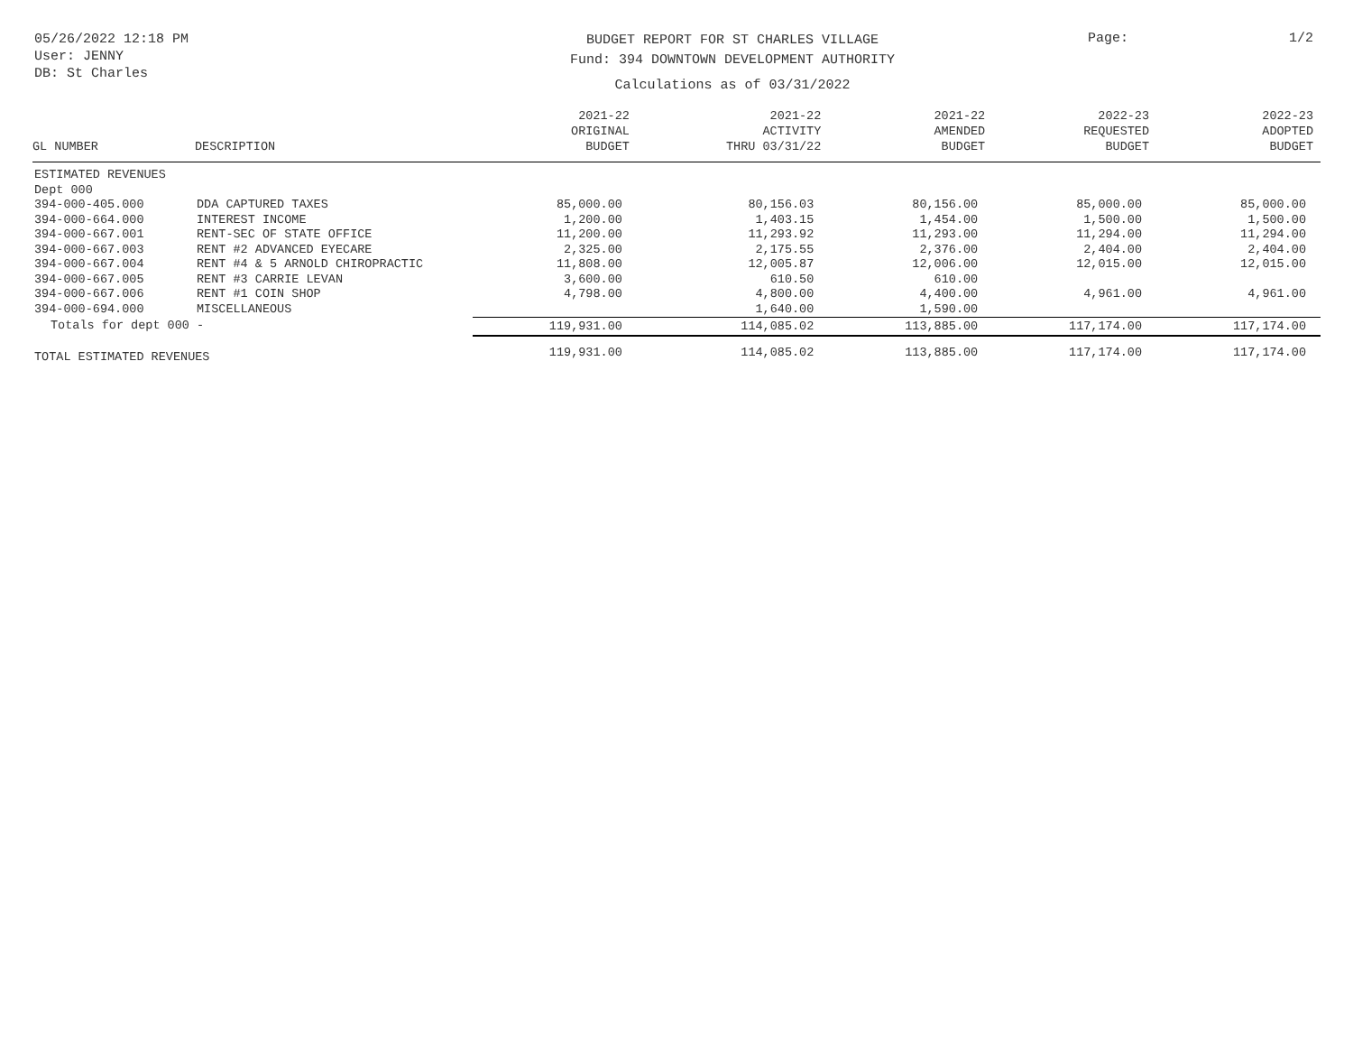05/26/2022 12:18 PM
User: JENNY
DB: St Charles
BUDGET REPORT FOR ST CHARLES VILLAGE
Fund: 394 DOWNTOWN DEVELOPMENT AUTHORITY
Calculations as of 03/31/2022
Page: 1/2
| GL NUMBER | DESCRIPTION | 2021-22 ORIGINAL BUDGET | 2021-22 ACTIVITY THRU 03/31/22 | 2021-22 AMENDED BUDGET | 2022-23 REQUESTED BUDGET | 2022-23 ADOPTED BUDGET |
| --- | --- | --- | --- | --- | --- | --- |
| ESTIMATED REVENUES | | | | | | |
| Dept 000 | | | | | | |
| 394-000-405.000 | DDA CAPTURED TAXES | 85,000.00 | 80,156.03 | 80,156.00 | 85,000.00 | 85,000.00 |
| 394-000-664.000 | INTEREST INCOME | 1,200.00 | 1,403.15 | 1,454.00 | 1,500.00 | 1,500.00 |
| 394-000-667.001 | RENT-SEC OF STATE OFFICE | 11,200.00 | 11,293.92 | 11,293.00 | 11,294.00 | 11,294.00 |
| 394-000-667.003 | RENT #2 ADVANCED EYECARE | 2,325.00 | 2,175.55 | 2,376.00 | 2,404.00 | 2,404.00 |
| 394-000-667.004 | RENT #4 & 5 ARNOLD CHIROPRACTIC | 11,808.00 | 12,005.87 | 12,006.00 | 12,015.00 | 12,015.00 |
| 394-000-667.005 | RENT #3 CARRIE LEVAN | 3,600.00 | 610.50 | 610.00 | | |
| 394-000-667.006 | RENT #1 COIN SHOP | 4,798.00 | 4,800.00 | 4,400.00 | 4,961.00 | 4,961.00 |
| 394-000-694.000 | MISCELLANEOUS | | 1,640.00 | 1,590.00 | | |
| Totals for dept 000 - | | 119,931.00 | 114,085.02 | 113,885.00 | 117,174.00 | 117,174.00 |
| TOTAL ESTIMATED REVENUES | | 119,931.00 | 114,085.02 | 113,885.00 | 117,174.00 | 117,174.00 |